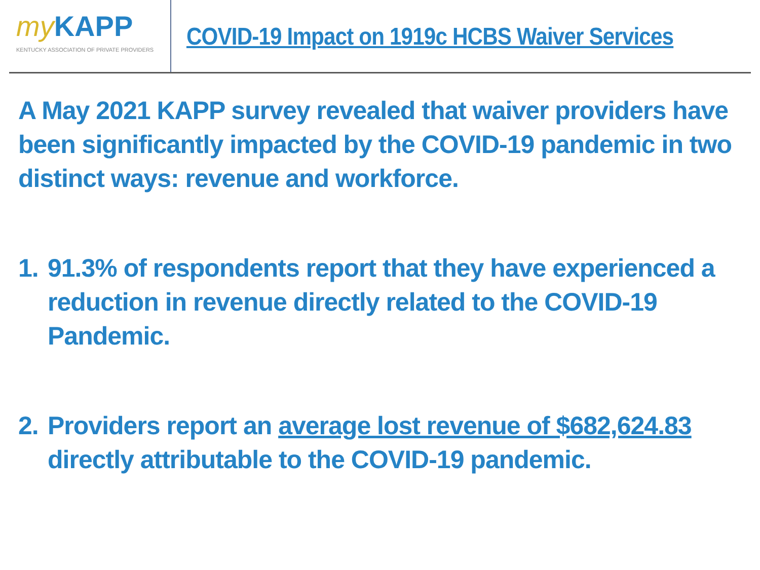my KAPP
KENTUCKY ASSOCIATION OF PRIVATE PROVIDERS
COVID-19 Impact on 1919c HCBS Waiver Services
A May 2021 KAPP survey revealed that waiver providers have been significantly impacted by the COVID-19 pandemic in two distinct ways: revenue and workforce.
1.
91.3% of respondents report that they have experienced a reduction in revenue directly related to the COVID-19 Pandemic.
2.
Providers report an average lost revenue of $682,624.83 directly attributable to the COVID-19 pandemic.